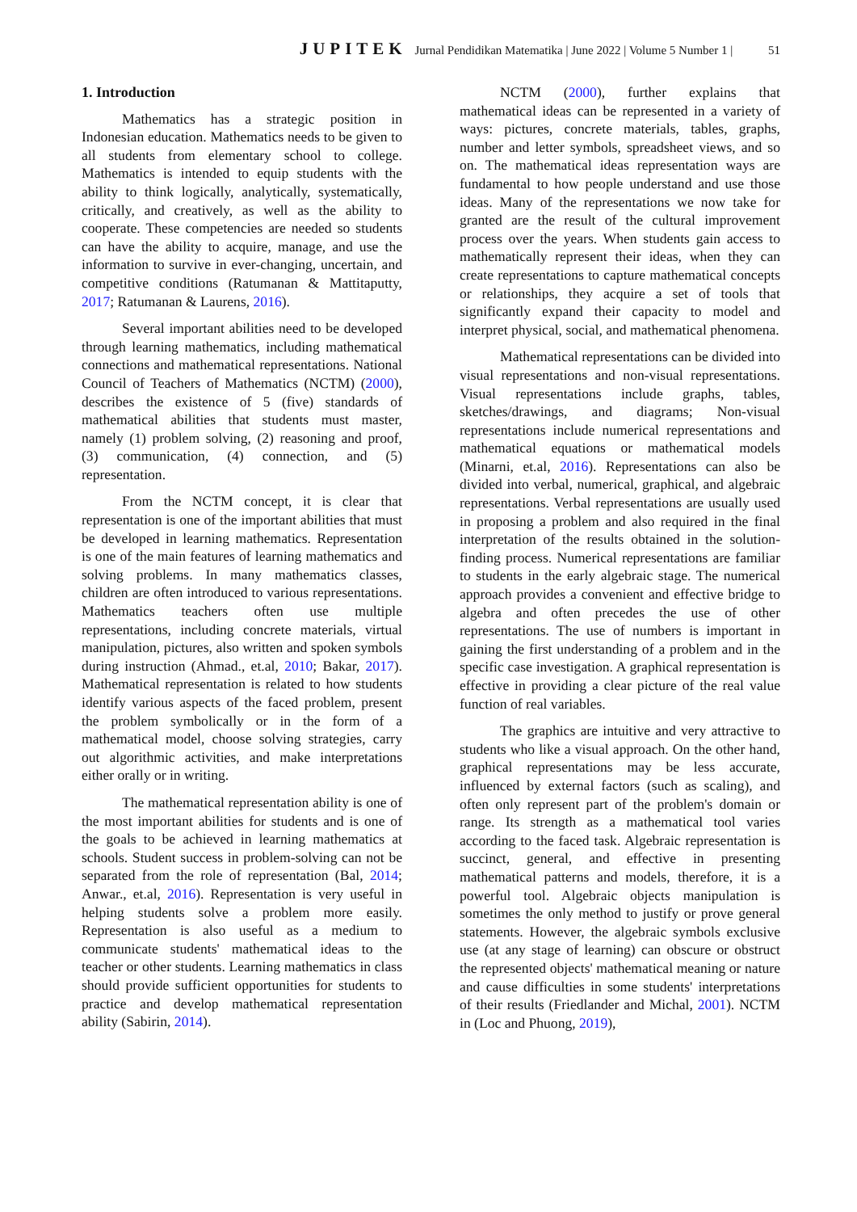JUPITEK Jurnal Pendidikan Matematika | June 2022 | Volume 5 Number 1 | 51
1. Introduction
Mathematics has a strategic position in Indonesian education. Mathematics needs to be given to all students from elementary school to college. Mathematics is intended to equip students with the ability to think logically, analytically, systematically, critically, and creatively, as well as the ability to cooperate. These competencies are needed so students can have the ability to acquire, manage, and use the information to survive in ever-changing, uncertain, and competitive conditions (Ratumanan & Mattitaputty, 2017; Ratumanan & Laurens, 2016).
Several important abilities need to be developed through learning mathematics, including mathematical connections and mathematical representations. National Council of Teachers of Mathematics (NCTM) (2000), describes the existence of 5 (five) standards of mathematical abilities that students must master, namely (1) problem solving, (2) reasoning and proof, (3) communication, (4) connection, and (5) representation.
From the NCTM concept, it is clear that representation is one of the important abilities that must be developed in learning mathematics. Representation is one of the main features of learning mathematics and solving problems. In many mathematics classes, children are often introduced to various representations. Mathematics teachers often use multiple representations, including concrete materials, virtual manipulation, pictures, also written and spoken symbols during instruction (Ahmad., et.al, 2010; Bakar, 2017). Mathematical representation is related to how students identify various aspects of the faced problem, present the problem symbolically or in the form of a mathematical model, choose solving strategies, carry out algorithmic activities, and make interpretations either orally or in writing.
The mathematical representation ability is one of the most important abilities for students and is one of the goals to be achieved in learning mathematics at schools. Student success in problem-solving can not be separated from the role of representation (Bal, 2014; Anwar., et.al, 2016). Representation is very useful in helping students solve a problem more easily. Representation is also useful as a medium to communicate students' mathematical ideas to the teacher or other students. Learning mathematics in class should provide sufficient opportunities for students to practice and develop mathematical representation ability (Sabirin, 2014).
NCTM (2000), further explains that mathematical ideas can be represented in a variety of ways: pictures, concrete materials, tables, graphs, number and letter symbols, spreadsheet views, and so on. The mathematical ideas representation ways are fundamental to how people understand and use those ideas. Many of the representations we now take for granted are the result of the cultural improvement process over the years. When students gain access to mathematically represent their ideas, when they can create representations to capture mathematical concepts or relationships, they acquire a set of tools that significantly expand their capacity to model and interpret physical, social, and mathematical phenomena.
Mathematical representations can be divided into visual representations and non-visual representations. Visual representations include graphs, tables, sketches/drawings, and diagrams; Non-visual representations include numerical representations and mathematical equations or mathematical models (Minarni, et.al, 2016). Representations can also be divided into verbal, numerical, graphical, and algebraic representations. Verbal representations are usually used in proposing a problem and also required in the final interpretation of the results obtained in the solution-finding process. Numerical representations are familiar to students in the early algebraic stage. The numerical approach provides a convenient and effective bridge to algebra and often precedes the use of other representations. The use of numbers is important in gaining the first understanding of a problem and in the specific case investigation. A graphical representation is effective in providing a clear picture of the real value function of real variables.
The graphics are intuitive and very attractive to students who like a visual approach. On the other hand, graphical representations may be less accurate, influenced by external factors (such as scaling), and often only represent part of the problem's domain or range. Its strength as a mathematical tool varies according to the faced task. Algebraic representation is succinct, general, and effective in presenting mathematical patterns and models, therefore, it is a powerful tool. Algebraic objects manipulation is sometimes the only method to justify or prove general statements. However, the algebraic symbols exclusive use (at any stage of learning) can obscure or obstruct the represented objects' mathematical meaning or nature and cause difficulties in some students' interpretations of their results (Friedlander and Michal, 2001). NCTM in (Loc and Phuong, 2019),